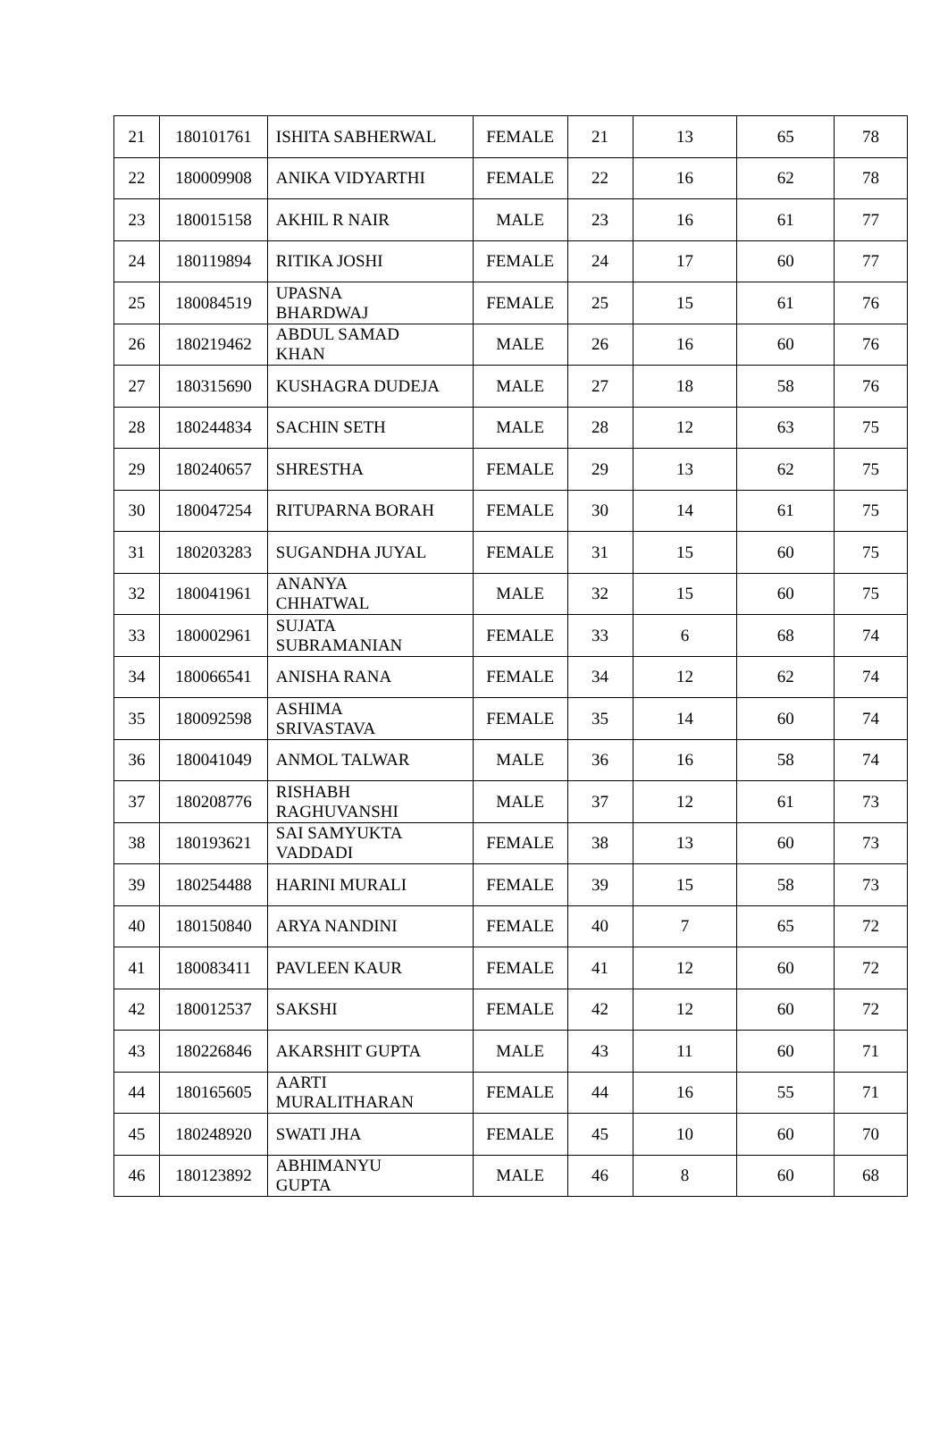| 21 | 180101761 | ISHITA SABHERWAL | FEMALE | 21 | 13 | 65 | 78 |
| 22 | 180009908 | ANIKA VIDYARTHI | FEMALE | 22 | 16 | 62 | 78 |
| 23 | 180015158 | AKHIL R NAIR | MALE | 23 | 16 | 61 | 77 |
| 24 | 180119894 | RITIKA JOSHI | FEMALE | 24 | 17 | 60 | 77 |
| 25 | 180084519 | UPASNA BHARDWAJ | FEMALE | 25 | 15 | 61 | 76 |
| 26 | 180219462 | ABDUL SAMAD KHAN | MALE | 26 | 16 | 60 | 76 |
| 27 | 180315690 | KUSHAGRA DUDEJA | MALE | 27 | 18 | 58 | 76 |
| 28 | 180244834 | SACHIN SETH | MALE | 28 | 12 | 63 | 75 |
| 29 | 180240657 | SHRESTHA | FEMALE | 29 | 13 | 62 | 75 |
| 30 | 180047254 | RITUPARNA BORAH | FEMALE | 30 | 14 | 61 | 75 |
| 31 | 180203283 | SUGANDHA JUYAL | FEMALE | 31 | 15 | 60 | 75 |
| 32 | 180041961 | ANANYA CHHATWAL | MALE | 32 | 15 | 60 | 75 |
| 33 | 180002961 | SUJATA SUBRAMANIAN | FEMALE | 33 | 6 | 68 | 74 |
| 34 | 180066541 | ANISHA RANA | FEMALE | 34 | 12 | 62 | 74 |
| 35 | 180092598 | ASHIMA SRIVASTAVA | FEMALE | 35 | 14 | 60 | 74 |
| 36 | 180041049 | ANMOL TALWAR | MALE | 36 | 16 | 58 | 74 |
| 37 | 180208776 | RISHABH RAGHUVANSHI | MALE | 37 | 12 | 61 | 73 |
| 38 | 180193621 | SAI SAMYUKTA VADDADI | FEMALE | 38 | 13 | 60 | 73 |
| 39 | 180254488 | HARINI MURALI | FEMALE | 39 | 15 | 58 | 73 |
| 40 | 180150840 | ARYA NANDINI | FEMALE | 40 | 7 | 65 | 72 |
| 41 | 180083411 | PAVLEEN KAUR | FEMALE | 41 | 12 | 60 | 72 |
| 42 | 180012537 | SAKSHI | FEMALE | 42 | 12 | 60 | 72 |
| 43 | 180226846 | AKARSHIT GUPTA | MALE | 43 | 11 | 60 | 71 |
| 44 | 180165605 | AARTI MURALITHARAN | FEMALE | 44 | 16 | 55 | 71 |
| 45 | 180248920 | SWATI JHA | FEMALE | 45 | 10 | 60 | 70 |
| 46 | 180123892 | ABHIMANYU GUPTA | MALE | 46 | 8 | 60 | 68 |